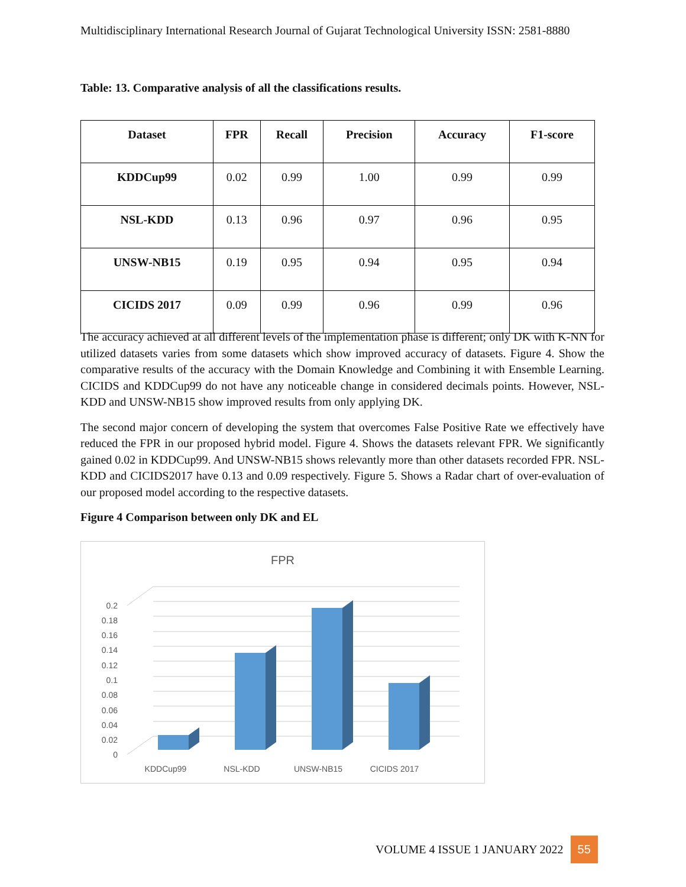Multidisciplinary International Research Journal of Gujarat Technological University ISSN: 2581-8880
Table: 13. Comparative analysis of all the classifications results.
| Dataset | FPR | Recall | Precision | Accuracy | F1-score |
| --- | --- | --- | --- | --- | --- |
| KDDCup99 | 0.02 | 0.99 | 1.00 | 0.99 | 0.99 |
| NSL-KDD | 0.13 | 0.96 | 0.97 | 0.96 | 0.95 |
| UNSW-NB15 | 0.19 | 0.95 | 0.94 | 0.95 | 0.94 |
| CICIDS 2017 | 0.09 | 0.99 | 0.96 | 0.99 | 0.96 |
The accuracy achieved at all different levels of the implementation phase is different; only DK with K-NN for utilized datasets varies from some datasets which show improved accuracy of datasets. Figure 4. Show the comparative results of the accuracy with the Domain Knowledge and Combining it with Ensemble Learning. CICIDS and KDDCup99 do not have any noticeable change in considered decimals points. However, NSL-KDD and UNSW-NB15 show improved results from only applying DK.
The second major concern of developing the system that overcomes False Positive Rate we effectively have reduced the FPR in our proposed hybrid model. Figure 4. Shows the datasets relevant FPR. We significantly gained 0.02 in KDDCup99. And UNSW-NB15 shows relevantly more than other datasets recorded FPR. NSL-KDD and CICIDS2017 have 0.13 and 0.09 respectively. Figure 5. Shows a Radar chart of over-evaluation of our proposed model according to the respective datasets.
Figure 4 Comparison between only DK and EL
FPR
0
0.02
0.04
0.06
0.08
0.1
0.12
0.14
0.16
0.18
0.2
KDDCup99
NSL-KDD
UNSW-NB15
CICIDS 2017
VOLUME 4 ISSUE 1 JANUARY 2022 55